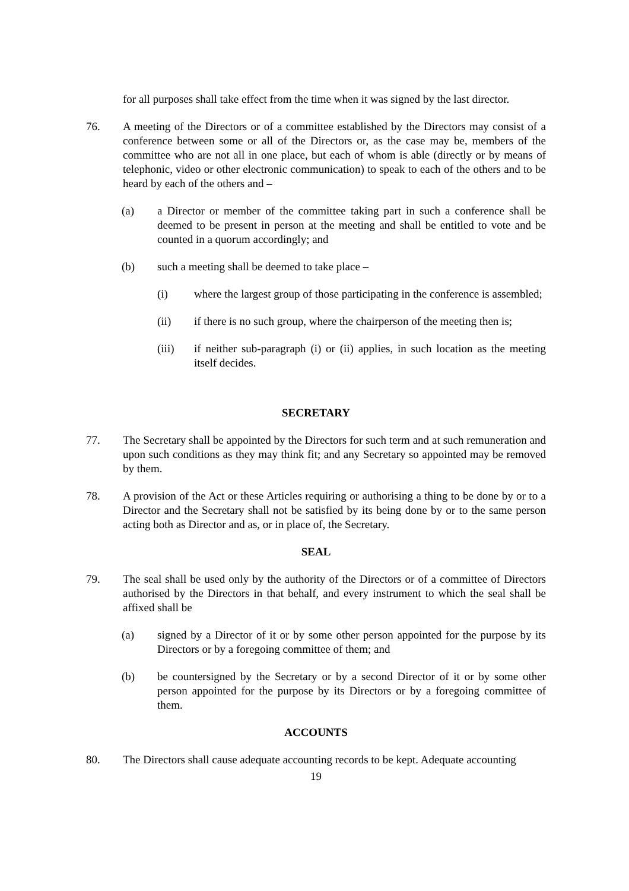for all purposes shall take effect from the time when it was signed by the last director.
76. A meeting of the Directors or of a committee established by the Directors may consist of a conference between some or all of the Directors or, as the case may be, members of the committee who are not all in one place, but each of whom is able (directly or by means of telephonic, video or other electronic communication) to speak to each of the others and to be heard by each of the others and –
(a) a Director or member of the committee taking part in such a conference shall be deemed to be present in person at the meeting and shall be entitled to vote and be counted in a quorum accordingly; and
(b) such a meeting shall be deemed to take place –
(i) where the largest group of those participating in the conference is assembled;
(ii) if there is no such group, where the chairperson of the meeting then is;
(iii) if neither sub-paragraph (i) or (ii) applies, in such location as the meeting itself decides.
SECRETARY
77. The Secretary shall be appointed by the Directors for such term and at such remuneration and upon such conditions as they may think fit; and any Secretary so appointed may be removed by them.
78. A provision of the Act or these Articles requiring or authorising a thing to be done by or to a Director and the Secretary shall not be satisfied by its being done by or to the same person acting both as Director and as, or in place of, the Secretary.
SEAL
79. The seal shall be used only by the authority of the Directors or of a committee of Directors authorised by the Directors in that behalf, and every instrument to which the seal shall be affixed shall be
(a) signed by a Director of it or by some other person appointed for the purpose by its Directors or by a foregoing committee of them; and
(b) be countersigned by the Secretary or by a second Director of it or by some other person appointed for the purpose by its Directors or by a foregoing committee of them.
ACCOUNTS
80. The Directors shall cause adequate accounting records to be kept. Adequate accounting
19